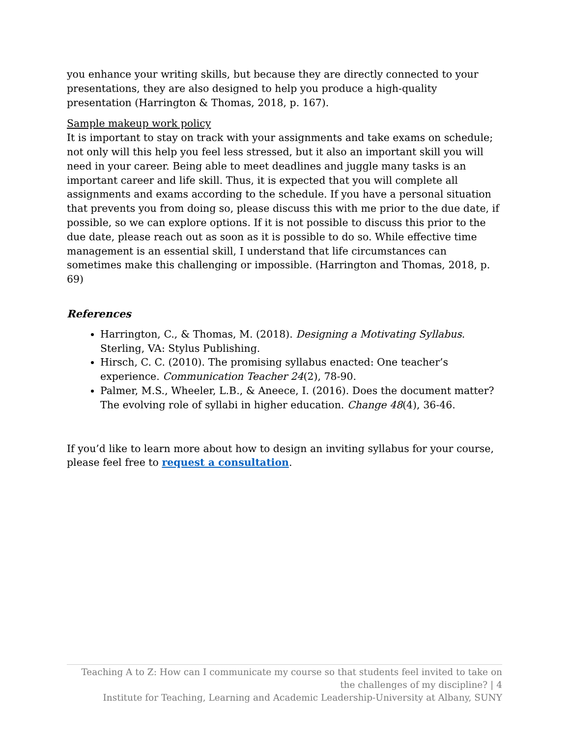you enhance your writing skills, but because they are directly connected to your presentations, they are also designed to help you produce a high-quality presentation (Harrington & Thomas, 2018, p. 167).
Sample makeup work policy
It is important to stay on track with your assignments and take exams on schedule; not only will this help you feel less stressed, but it also an important skill you will need in your career. Being able to meet deadlines and juggle many tasks is an important career and life skill. Thus, it is expected that you will complete all assignments and exams according to the schedule. If you have a personal situation that prevents you from doing so, please discuss this with me prior to the due date, if possible, so we can explore options. If it is not possible to discuss this prior to the due date, please reach out as soon as it is possible to do so. While effective time management is an essential skill, I understand that life circumstances can sometimes make this challenging or impossible. (Harrington and Thomas, 2018, p. 69)
References
Harrington, C., & Thomas, M. (2018). Designing a Motivating Syllabus. Sterling, VA: Stylus Publishing.
Hirsch, C. C. (2010). The promising syllabus enacted: One teacher’s experience. Communication Teacher 24(2), 78-90.
Palmer, M.S., Wheeler, L.B., & Aneece, I. (2016). Does the document matter? The evolving role of syllabi in higher education. Change 48(4), 36-46.
If you’d like to learn more about how to design an inviting syllabus for your course, please feel free to request a consultation.
Teaching A to Z: How can I communicate my course so that students feel invited to take on the challenges of my discipline? | 4
Institute for Teaching, Learning and Academic Leadership-University at Albany, SUNY